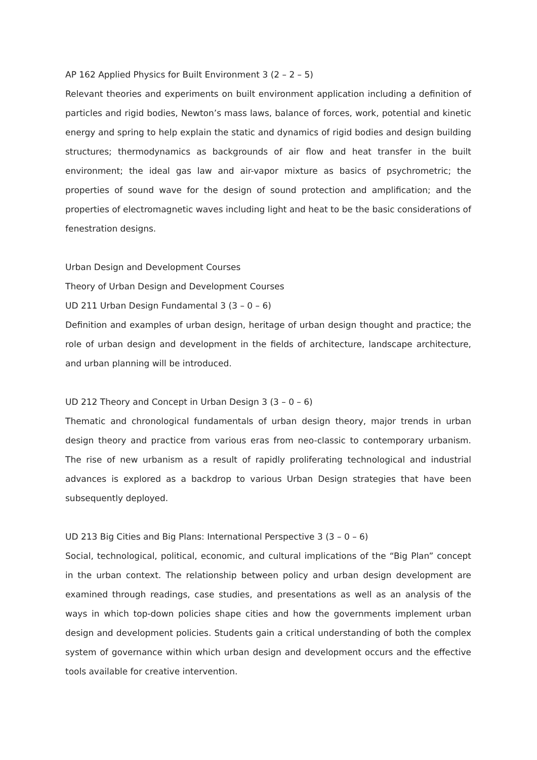AP 162 Applied Physics for Built Environment 3 (2 – 2 – 5)
Relevant theories and experiments on built environment application including a definition of particles and rigid bodies, Newton’s mass laws, balance of forces, work, potential and kinetic energy and spring to help explain the static and dynamics of rigid bodies and design building structures; thermodynamics as backgrounds of air flow and heat transfer in the built environment; the ideal gas law and air-vapor mixture as basics of psychrometric; the properties of sound wave for the design of sound protection and amplification; and the properties of electromagnetic waves including light and heat to be the basic considerations of fenestration designs.
Urban Design and Development Courses
Theory of Urban Design and Development Courses
UD 211 Urban Design Fundamental 3 (3 – 0 – 6)
Definition and examples of urban design, heritage of urban design thought and practice; the role of urban design and development in the fields of architecture, landscape architecture, and urban planning will be introduced.
UD 212 Theory and Concept in Urban Design 3 (3 – 0 – 6)
Thematic and chronological fundamentals of urban design theory, major trends in urban design theory and practice from various eras from neo-classic to contemporary urbanism. The rise of new urbanism as a result of rapidly proliferating technological and industrial advances is explored as a backdrop to various Urban Design strategies that have been subsequently deployed.
UD 213 Big Cities and Big Plans: International Perspective 3 (3 – 0 – 6)
Social, technological, political, economic, and cultural implications of the “Big Plan” concept in the urban context. The relationship between policy and urban design development are examined through readings, case studies, and presentations as well as an analysis of the ways in which top-down policies shape cities and how the governments implement urban design and development policies. Students gain a critical understanding of both the complex system of governance within which urban design and development occurs and the effective tools available for creative intervention.